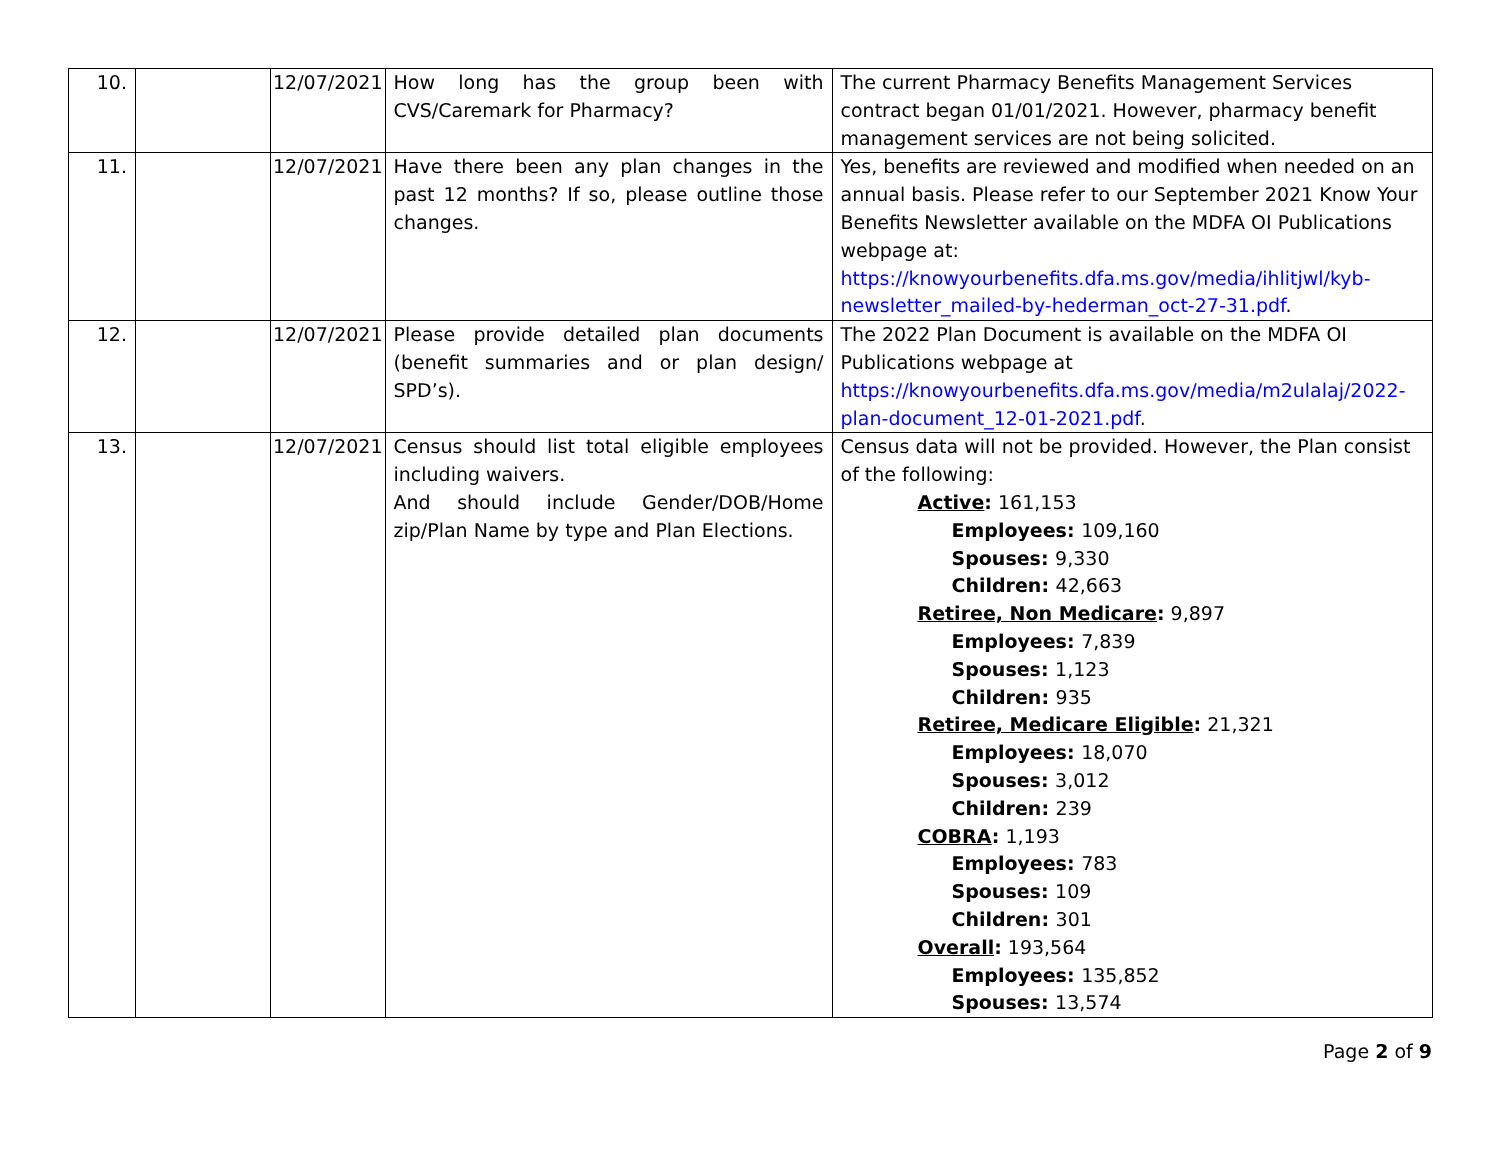| 10. | | 12/07/2021 | How long has the group been with CVS/Caremark for Pharmacy? | The current Pharmacy Benefits Management Services contract began 01/01/2021. However, pharmacy benefit management services are not being solicited. |
| 11. | | 12/07/2021 | Have there been any plan changes in the past 12 months? If so, please outline those changes. | Yes, benefits are reviewed and modified when needed on an annual basis. Please refer to our September 2021 Know Your Benefits Newsletter available on the MDFA OI Publications webpage at: https://knowyourbenefits.dfa.ms.gov/media/ihlitjwl/kyb-newsletter_mailed-by-hederman_oct-27-31.pdf . |
| 12. | | 12/07/2021 | Please provide detailed plan documents (benefit summaries and or plan design/ SPD’s). | The 2022 Plan Document is available on the MDFA OI Publications webpage at https://knowyourbenefits.dfa.ms.gov/media/m2ulalaj/2022-plan-document_12-01-2021.pdf . |
| 13. | | 12/07/2021 | Census should list total eligible employees including waivers. And should include Gender/DOB/Home zip/Plan Name by type and Plan Elections. | Census data will not be provided. However, the Plan consist of the following: Active : 161,153 Employees: 109,160 Spouses: 9,330 Children: 42,663 Retiree, Non Medicare : 9,897 Employees: 7,839 Spouses: 1,123 Children: 935 Retiree, Medicare Eligible : 21,321 Employees: 18,070 Spouses: 3,012 Children: 239 COBRA : 1,193 Employees: 783 Spouses: 109 Children: 301 Overall : 193,564 Employees: 135,852 Spouses: 13,574 |
Page 2 of 9